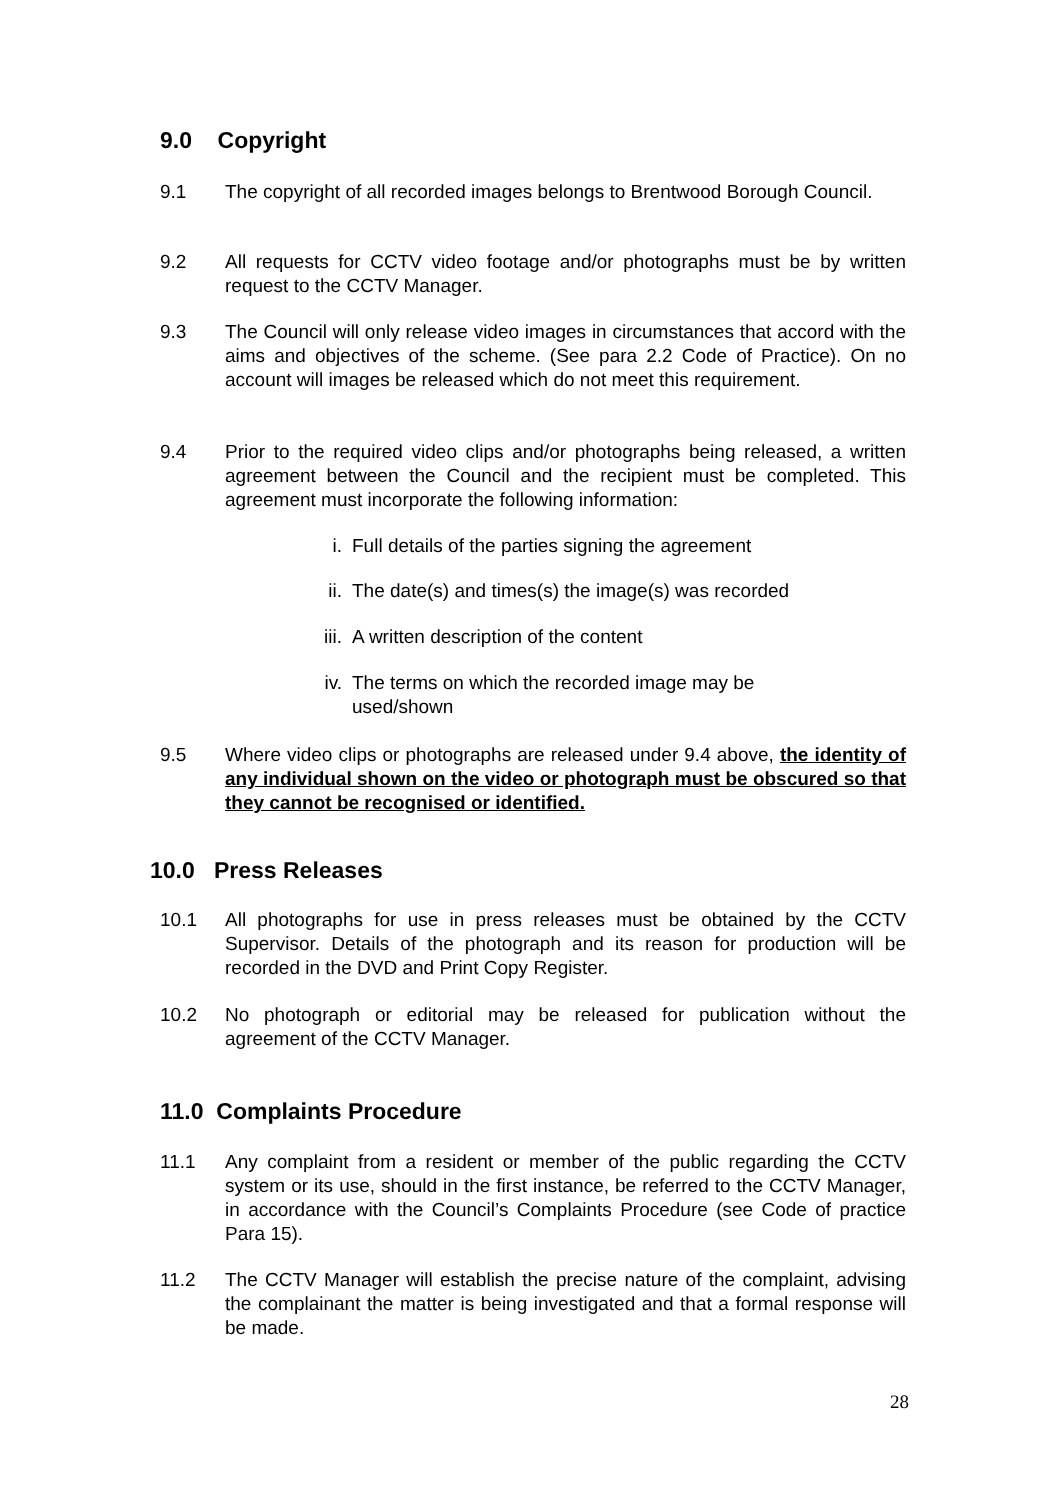9.0 Copyright
9.1 The copyright of all recorded images belongs to Brentwood Borough Council.
9.2 All requests for CCTV video footage and/or photographs must be by written request to the CCTV Manager.
9.3 The Council will only release video images in circumstances that accord with the aims and objectives of the scheme. (See para 2.2 Code of Practice). On no account will images be released which do not meet this requirement.
9.4 Prior to the required video clips and/or photographs being released, a written agreement between the Council and the recipient must be completed. This agreement must incorporate the following information:
i. Full details of the parties signing the agreement
ii. The date(s) and times(s) the image(s) was recorded
iii. A written description of the content
iv. The terms on which the recorded image may be used/shown
9.5 Where video clips or photographs are released under 9.4 above, the identity of any individual shown on the video or photograph must be obscured so that they cannot be recognised or identified.
10.0 Press Releases
10.1 All photographs for use in press releases must be obtained by the CCTV Supervisor. Details of the photograph and its reason for production will be recorded in the DVD and Print Copy Register.
10.2 No photograph or editorial may be released for publication without the agreement of the CCTV Manager.
11.0 Complaints Procedure
11.1 Any complaint from a resident or member of the public regarding the CCTV system or its use, should in the first instance, be referred to the CCTV Manager, in accordance with the Council’s Complaints Procedure (see Code of practice Para 15).
11.2 The CCTV Manager will establish the precise nature of the complaint, advising the complainant the matter is being investigated and that a formal response will be made.
28